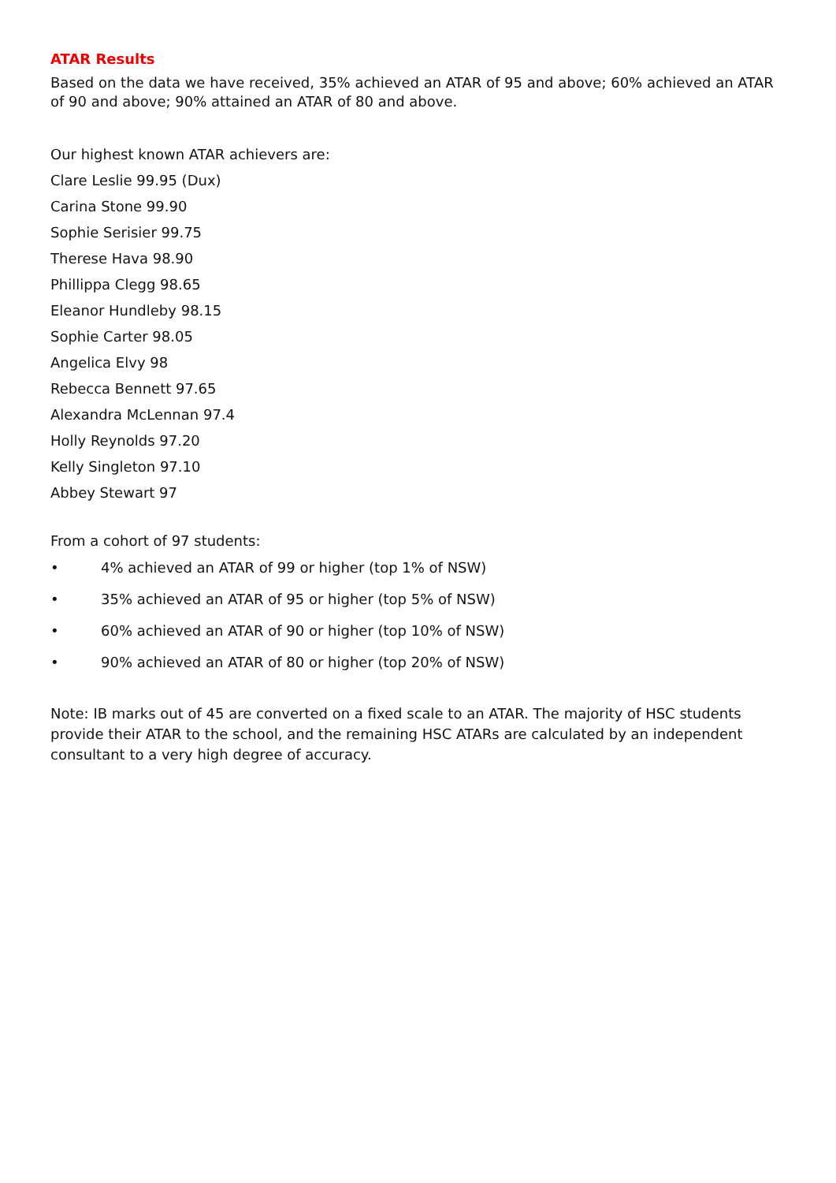ATAR Results
Based on the data we have received, 35% achieved an ATAR of 95 and above; 60% achieved an ATAR of 90 and above; 90% attained an ATAR of 80 and above.
Our highest known ATAR achievers are:
Clare Leslie 99.95 (Dux)
Carina Stone 99.90
Sophie Serisier 99.75
Therese Hava 98.90
Phillippa Clegg 98.65
Eleanor Hundleby 98.15
Sophie Carter 98.05
Angelica Elvy 98
Rebecca Bennett 97.65
Alexandra McLennan 97.4
Holly Reynolds 97.20
Kelly Singleton 97.10
Abbey Stewart 97
From a cohort of 97 students:
• 4% achieved an ATAR of 99 or higher (top 1% of NSW)
• 35% achieved an ATAR of 95 or higher (top 5% of NSW)
• 60% achieved an ATAR of 90 or higher (top 10% of NSW)
• 90% achieved an ATAR of 80 or higher (top 20% of NSW)
Note: IB marks out of 45 are converted on a fixed scale to an ATAR. The majority of HSC students provide their ATAR to the school, and the remaining HSC ATARs are calculated by an independent consultant to a very high degree of accuracy.